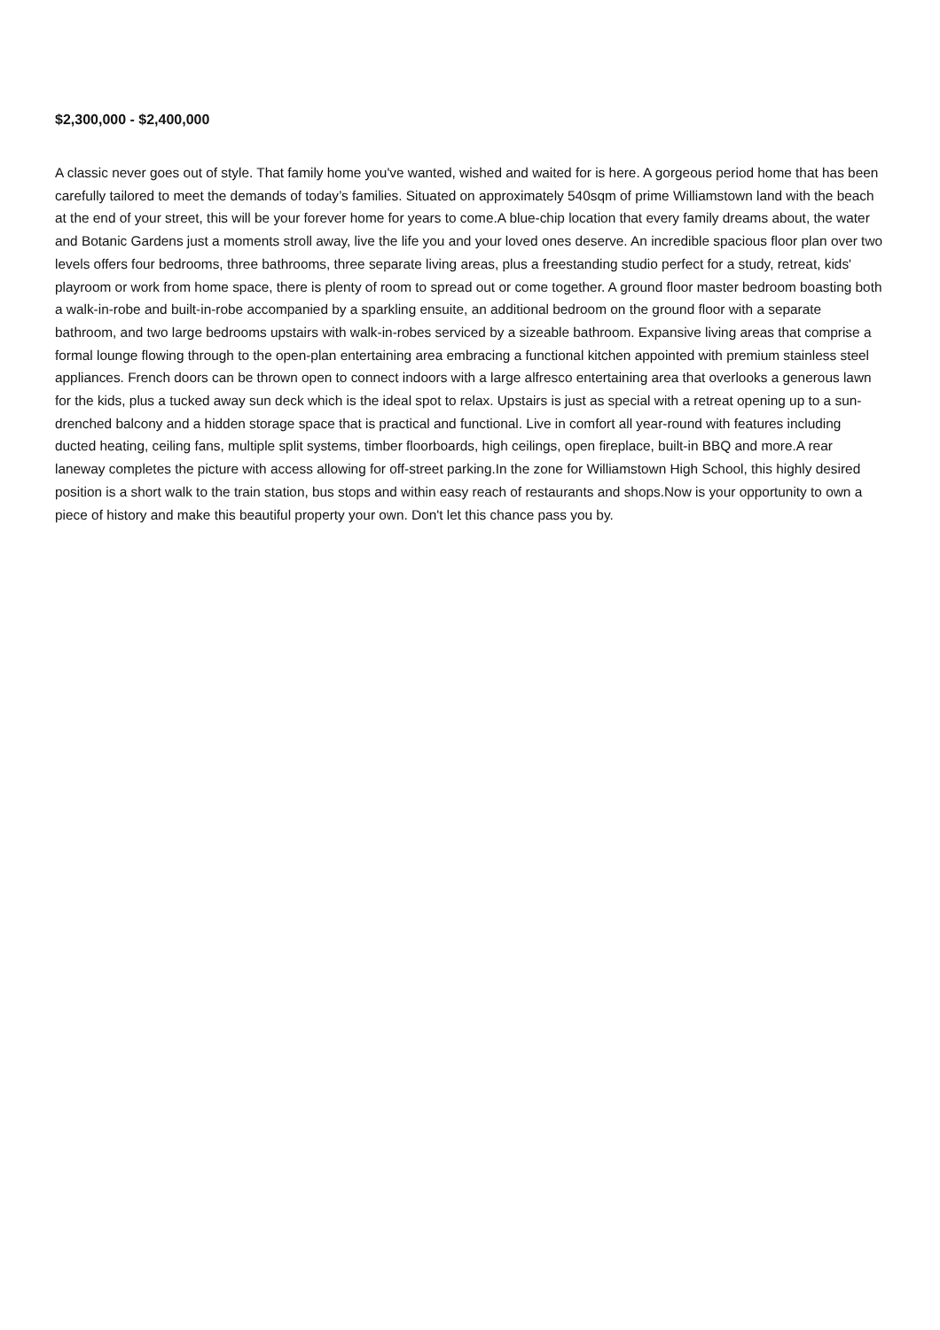$2,300,000 - $2,400,000
A classic never goes out of style. That family home you've wanted, wished and waited for is here. A gorgeous period home that has been carefully tailored to meet the demands of today’s families. Situated on approximately 540sqm of prime Williamstown land with the beach at the end of your street, this will be your forever home for years to come.A blue-chip location that every family dreams about, the water and Botanic Gardens just a moments stroll away, live the life you and your loved ones deserve. An incredible spacious floor plan over two levels offers four bedrooms, three bathrooms, three separate living areas, plus a freestanding studio perfect for a study, retreat, kids' playroom or work from home space, there is plenty of room to spread out or come together. A ground floor master bedroom boasting both a walk-in-robe and built-in-robe accompanied by a sparkling ensuite, an additional bedroom on the ground floor with a separate bathroom, and two large bedrooms upstairs with walk-in-robes serviced by a sizeable bathroom. Expansive living areas that comprise a formal lounge flowing through to the open-plan entertaining area embracing a functional kitchen appointed with premium stainless steel appliances. French doors can be thrown open to connect indoors with a large alfresco entertaining area that overlooks a generous lawn for the kids, plus a tucked away sun deck which is the ideal spot to relax. Upstairs is just as special with a retreat opening up to a sun-drenched balcony and a hidden storage space that is practical and functional. Live in comfort all year-round with features including ducted heating, ceiling fans, multiple split systems, timber floorboards, high ceilings, open fireplace, built-in BBQ and more.A rear laneway completes the picture with access allowing for off-street parking.In the zone for Williamstown High School, this highly desired position is a short walk to the train station, bus stops and within easy reach of restaurants and shops.Now is your opportunity to own a piece of history and make this beautiful property your own. Don't let this chance pass you by.